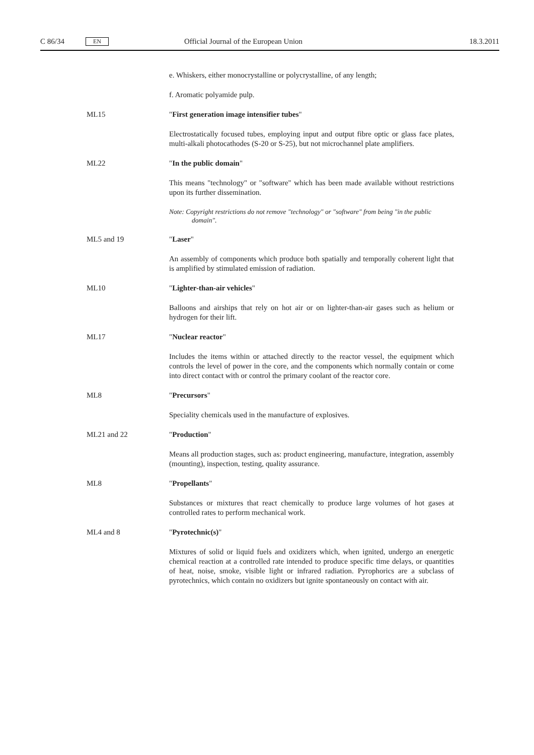C 86/34 EN Official Journal of the European Union 18.3.2011
e. Whiskers, either monocrystalline or polycrystalline, of any length;
f. Aromatic polyamide pulp.
ML15 "First generation image intensifier tubes"
Electrostatically focused tubes, employing input and output fibre optic or glass face plates, multi-alkali photocathodes (S-20 or S-25), but not microchannel plate amplifiers.
ML22 "In the public domain"
This means "technology" or "software" which has been made available without restrictions upon its further dissemination.
Note: Copyright restrictions do not remove "technology" or "software" from being "in the public domain".
ML5 and 19 "Laser"
An assembly of components which produce both spatially and temporally coherent light that is amplified by stimulated emission of radiation.
ML10 "Lighter-than-air vehicles"
Balloons and airships that rely on hot air or on lighter-than-air gases such as helium or hydrogen for their lift.
ML17 "Nuclear reactor"
Includes the items within or attached directly to the reactor vessel, the equipment which controls the level of power in the core, and the components which normally contain or come into direct contact with or control the primary coolant of the reactor core.
ML8 "Precursors"
Speciality chemicals used in the manufacture of explosives.
ML21 and 22 "Production"
Means all production stages, such as: product engineering, manufacture, integration, assembly (mounting), inspection, testing, quality assurance.
ML8 "Propellants"
Substances or mixtures that react chemically to produce large volumes of hot gases at controlled rates to perform mechanical work.
ML4 and 8 "Pyrotechnic(s)"
Mixtures of solid or liquid fuels and oxidizers which, when ignited, undergo an energetic chemical reaction at a controlled rate intended to produce specific time delays, or quantities of heat, noise, smoke, visible light or infrared radiation. Pyrophorics are a subclass of pyrotechnics, which contain no oxidizers but ignite spontaneously on contact with air.